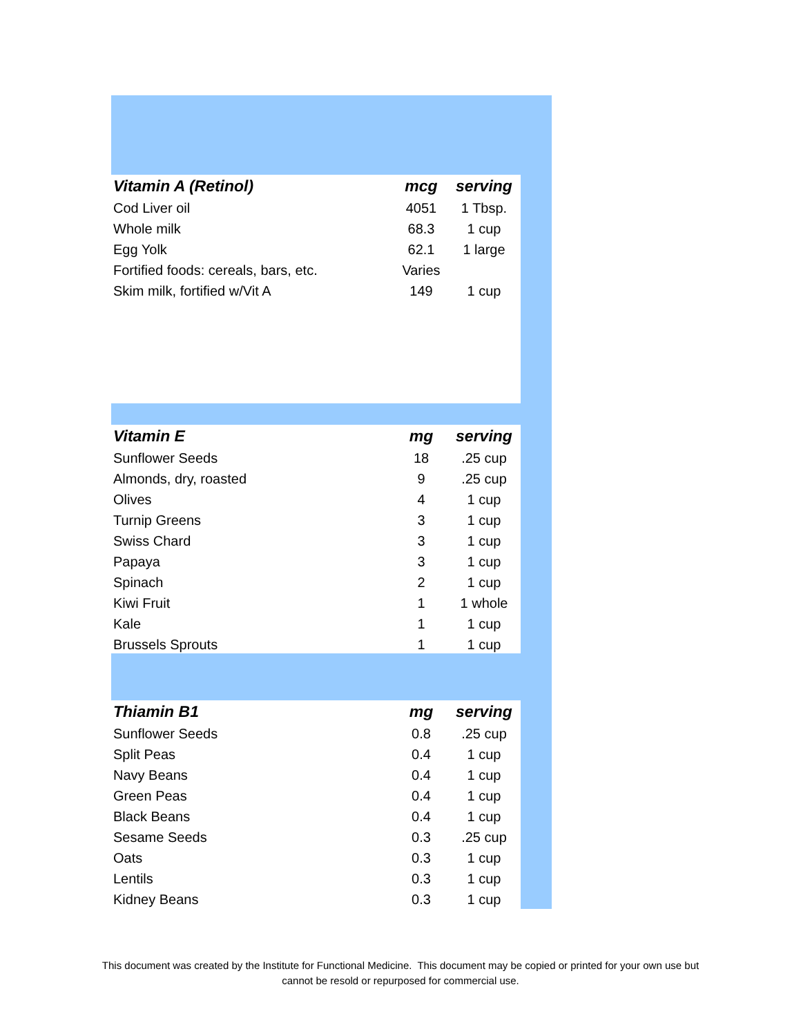| Vitamin A (Retinol) | mcg | serving |
| --- | --- | --- |
| Cod Liver oil | 4051 | 1 Tbsp. |
| Whole milk | 68.3 | 1 cup |
| Egg Yolk | 62.1 | 1 large |
| Fortified foods: cereals, bars, etc. | Varies | |
| Skim milk, fortified w/Vit A | 149 | 1 cup |
| Vitamin E | mg | serving |
| --- | --- | --- |
| Sunflower Seeds | 18 | .25 cup |
| Almonds, dry, roasted | 9 | .25 cup |
| Olives | 4 | 1 cup |
| Turnip Greens | 3 | 1 cup |
| Swiss Chard | 3 | 1 cup |
| Papaya | 3 | 1 cup |
| Spinach | 2 | 1 cup |
| Kiwi Fruit | 1 | 1 whole |
| Kale | 1 | 1 cup |
| Brussels Sprouts | 1 | 1 cup |
| Thiamin B1 | mg | serving |
| --- | --- | --- |
| Sunflower Seeds | 0.8 | .25 cup |
| Split Peas | 0.4 | 1 cup |
| Navy Beans | 0.4 | 1 cup |
| Green Peas | 0.4 | 1 cup |
| Black Beans | 0.4 | 1 cup |
| Sesame Seeds | 0.3 | .25 cup |
| Oats | 0.3 | 1 cup |
| Lentils | 0.3 | 1 cup |
| Kidney Beans | 0.3 | 1 cup |
This document was created by the Institute for Functional Medicine. This document may be copied or printed for your own use but
cannot be resold or repurposed for commercial use.